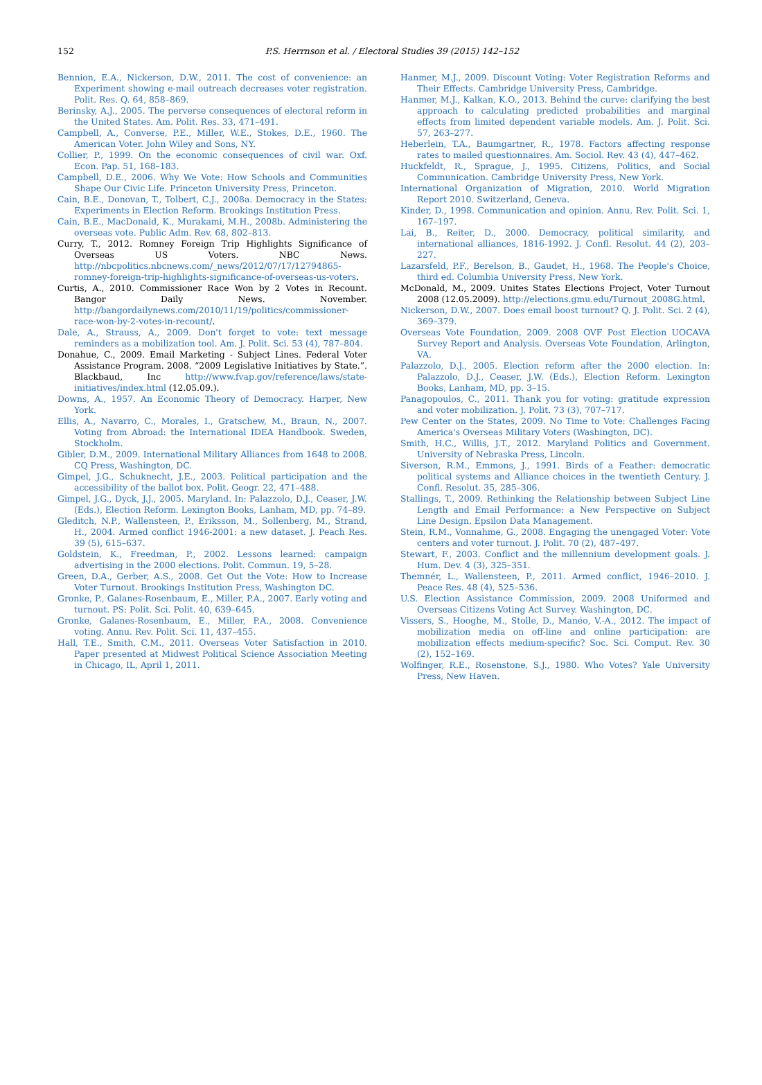152
P.S. Herrnson et al. / Electoral Studies 39 (2015) 142–152
Bennion, E.A., Nickerson, D.W., 2011. The cost of convenience: an Experiment showing e-mail outreach decreases voter registration. Polit. Res. Q. 64, 858–869.
Berinsky, A.J., 2005. The perverse consequences of electoral reform in the United States. Am. Polit. Res. 33, 471–491.
Campbell, A., Converse, P.E., Miller, W.E., Stokes, D.E., 1960. The American Voter. John Wiley and Sons, NY.
Collier, P., 1999. On the economic consequences of civil war. Oxf. Econ. Pap. 51, 168–183.
Campbell, D.E., 2006. Why We Vote: How Schools and Communities Shape Our Civic Life. Princeton University Press, Princeton.
Cain, B.E., Donovan, T., Tolbert, C.J., 2008a. Democracy in the States: Experiments in Election Reform. Brookings Institution Press.
Cain, B.E., MacDonald, K., Murakami, M.H., 2008b. Administering the overseas vote. Public Adm. Rev. 68, 802–813.
Curry, T., 2012. Romney Foreign Trip Highlights Significance of Overseas US Voters. NBC News. http://nbcpolitics.nbcnews.com/_news/2012/07/17/12794865-romney-foreign-trip-highlights-significance-of-overseas-us-voters.
Curtis, A., 2010. Commissioner Race Won by 2 Votes in Recount. Bangor Daily News. November. http://bangordailynews.com/2010/11/19/politics/commissioner-race-won-by-2-votes-in-recount/.
Dale, A., Strauss, A., 2009. Don't forget to vote: text message reminders as a mobilization tool. Am. J. Polit. Sci. 53 (4), 787–804.
Donahue, C., 2009. Email Marketing - Subject Lines. Federal Voter Assistance Program. 2008. “2009 Legislative Initiatives by State.”. Blackbaud, Inc http://www.fvap.gov/reference/laws/state-initiatives/index.html (12.05.09.).
Downs, A., 1957. An Economic Theory of Democracy. Harper, New York.
Ellis, A., Navarro, C., Morales, I., Gratschew, M., Braun, N., 2007. Voting from Abroad: the International IDEA Handbook. Sweden, Stockholm.
Gibler, D.M., 2009. International Military Alliances from 1648 to 2008. CQ Press, Washington, DC.
Gimpel, J.G., Schuknecht, J.E., 2003. Political participation and the accessibility of the ballot box. Polit. Geogr. 22, 471–488.
Gimpel, J.G., Dyck, J.J., 2005. Maryland. In: Palazzolo, D.J., Ceaser, J.W. (Eds.), Election Reform. Lexington Books, Lanham, MD, pp. 74–89.
Gleditch, N.P., Wallensteen, P., Eriksson, M., Sollenberg, M., Strand, H., 2004. Armed conflict 1946-2001: a new dataset. J. Peach Res. 39 (5), 615–637.
Goldstein, K., Freedman, P., 2002. Lessons learned: campaign advertising in the 2000 elections. Polit. Commun. 19, 5–28.
Green, D.A., Gerber, A.S., 2008. Get Out the Vote: How to Increase Voter Turnout. Brookings Institution Press, Washington DC.
Gronke, P., Galanes-Rosenbaum, E., Miller, P.A., 2007. Early voting and turnout. PS: Polit. Sci. Polit. 40, 639–645.
Gronke, Galanes-Rosenbaum, E., Miller, P.A., 2008. Convenience voting. Annu. Rev. Polit. Sci. 11, 437–455.
Hall, T.E., Smith, C.M., 2011. Overseas Voter Satisfaction in 2010. Paper presented at Midwest Political Science Association Meeting in Chicago, IL, April 1, 2011.
Hanmer, M.J., 2009. Discount Voting: Voter Registration Reforms and Their Effects. Cambridge University Press, Cambridge.
Hanmer, M.J., Kalkan, K.O., 2013. Behind the curve: clarifying the best approach to calculating predicted probabilities and marginal effects from limited dependent variable models. Am. J. Polit. Sci. 57, 263–277.
Heberlein, T.A., Baumgartner, R., 1978. Factors affecting response rates to mailed questionnaires. Am. Sociol. Rev. 43 (4), 447–462.
Huckfeldt, R., Sprague, J., 1995. Citizens, Politics, and Social Communication. Cambridge University Press, New York.
International Organization of Migration, 2010. World Migration Report 2010. Switzerland, Geneva.
Kinder, D., 1998. Communication and opinion. Annu. Rev. Polit. Sci. 1, 167–197.
Lai, B., Reiter, D., 2000. Democracy, political similarity, and international alliances, 1816-1992. J. Confl. Resolut. 44 (2), 203–227.
Lazarsfeld, P.F., Berelson, B., Gaudet, H., 1968. The People's Choice, third ed. Columbia University Press, New York.
McDonald, M., 2009. Unites States Elections Project, Voter Turnout 2008 (12.05.2009). http://elections.gmu.edu/Turnout_2008G.html.
Nickerson, D.W., 2007. Does email boost turnout? Q. J. Polit. Sci. 2 (4), 369–379.
Overseas Vote Foundation, 2009. 2008 OVF Post Election UOCAVA Survey Report and Analysis. Overseas Vote Foundation, Arlington, VA.
Palazzolo, D.J., 2005. Election reform after the 2000 election. In: Palazzolo, D.J., Ceaser, J.W. (Eds.), Election Reform. Lexington Books, Lanham, MD, pp. 3–15.
Panagopoulos, C., 2011. Thank you for voting: gratitude expression and voter mobilization. J. Polit. 73 (3), 707–717.
Pew Center on the States, 2009. No Time to Vote: Challenges Facing America's Overseas Military Voters (Washington, DC).
Smith, H.C., Willis, J.T., 2012. Maryland Politics and Government. University of Nebraska Press, Lincoln.
Siverson, R.M., Emmons, J., 1991. Birds of a Feather: democratic political systems and Alliance choices in the twentieth Century. J. Confl. Resolut. 35, 285–306.
Stallings, T., 2009. Rethinking the Relationship between Subject Line Length and Email Performance: a New Perspective on Subject Line Design. Epsilon Data Management.
Stein, R.M., Vonnahme, G., 2008. Engaging the unengaged Voter: Vote centers and voter turnout. J. Polit. 70 (2), 487–497.
Stewart, F., 2003. Conflict and the millennium development goals. J. Hum. Dev. 4 (3), 325–351.
Themnér, L., Wallensteen, P., 2011. Armed conflict, 1946–2010. J. Peace Res. 48 (4), 525–536.
U.S. Election Assistance Commission, 2009. 2008 Uniformed and Overseas Citizens Voting Act Survey. Washington, DC.
Vissers, S., Hooghe, M., Stolle, D., Manéo, V.-A., 2012. The impact of mobilization media on off-line and online participation: are mobilization effects medium-specific? Soc. Sci. Comput. Rev. 30 (2), 152–169.
Wolfinger, R.E., Rosenstone, S.J., 1980. Who Votes? Yale University Press, New Haven.